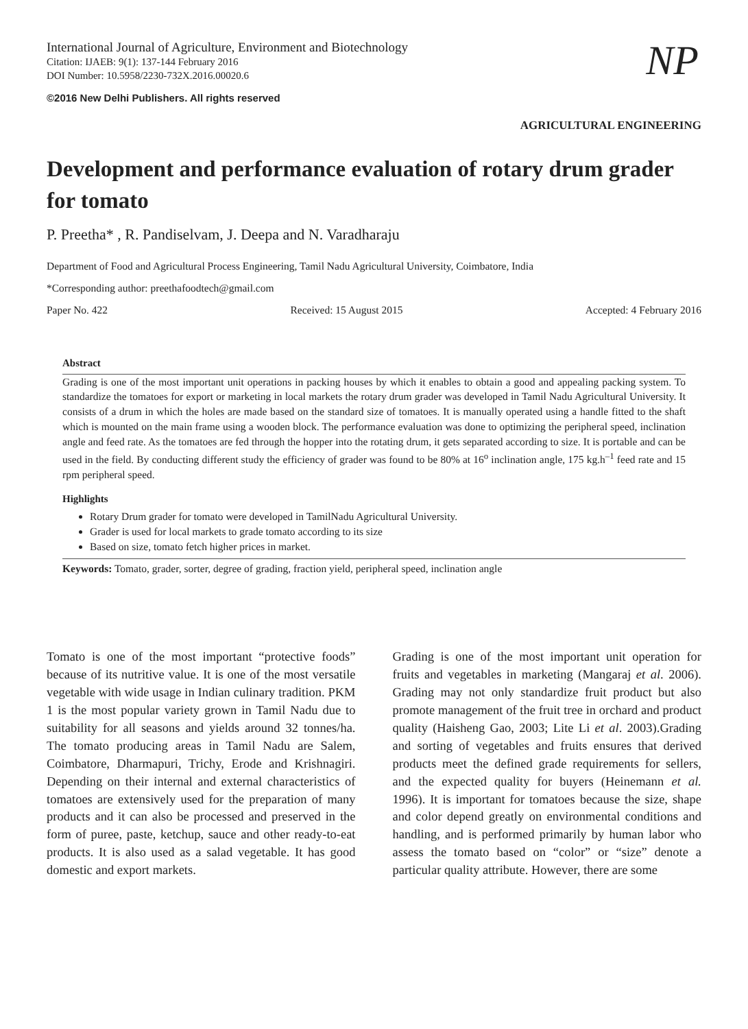International Journal of Agriculture, Environment and Biotechnology
Citation: IJAEB: 9(1): 137-144 February 2016
DOI Number: 10.5958/2230-732X.2016.00020.6
©2016 New Delhi Publishers. All rights reserved
NP
AGRICULTURAL ENGINEERING
Development and performance evaluation of rotary drum grader for tomato
P. Preetha* , R. Pandiselvam, J. Deepa and N. Varadharaju
Department of Food and Agricultural Process Engineering, Tamil Nadu Agricultural University, Coimbatore, India
*Corresponding author: preethafoodtech@gmail.com
Paper No. 422 Received: 15 August 2015 Accepted: 4 February 2016
Abstract
Grading is one of the most important unit operations in packing houses by which it enables to obtain a good and appealing packing system. To standardize the tomatoes for export or marketing in local markets the rotary drum grader was developed in Tamil Nadu Agricultural University. It consists of a drum in which the holes are made based on the standard size of tomatoes. It is manually operated using a handle fitted to the shaft which is mounted on the main frame using a wooden block. The performance evaluation was done to optimizing the peripheral speed, inclination angle and feed rate. As the tomatoes are fed through the hopper into the rotating drum, it gets separated according to size. It is portable and can be used in the field. By conducting different study the efficiency of grader was found to be 80% at 16<sup>o</sup> inclination angle, 175 kg.h<sup>–1</sup> feed rate and 15 rpm peripheral speed.
Highlights
Rotary Drum grader for tomato were developed in TamilNadu Agricultural University.
Grader is used for local markets to grade tomato according to its size
Based on size, tomato fetch higher prices in market.
Keywords: Tomato, grader, sorter, degree of grading, fraction yield, peripheral speed, inclination angle
Tomato is one of the most important “protective foods” because of its nutritive value. It is one of the most versatile vegetable with wide usage in Indian culinary tradition. PKM 1 is the most popular variety grown in Tamil Nadu due to suitability for all seasons and yields around 32 tonnes/ha. The tomato producing areas in Tamil Nadu are Salem, Coimbatore, Dharmapuri, Trichy, Erode and Krishnagiri. Depending on their internal and external characteristics of tomatoes are extensively used for the preparation of many products and it can also be processed and preserved in the form of puree, paste, ketchup, sauce and other ready-to-eat products. It is also used as a salad vegetable. It has good domestic and export markets.
Grading is one of the most important unit operation for fruits and vegetables in marketing (Mangaraj et al. 2006). Grading may not only standardize fruit product but also promote management of the fruit tree in orchard and product quality (Haisheng Gao, 2003; Lite Li et al. 2003).Grading and sorting of vegetables and fruits ensures that derived products meet the defined grade requirements for sellers, and the expected quality for buyers (Heinemann et al. 1996). It is important for tomatoes because the size, shape and color depend greatly on environmental conditions and handling, and is performed primarily by human labor who assess the tomato based on “color” or “size” denote a particular quality attribute. However, there are some